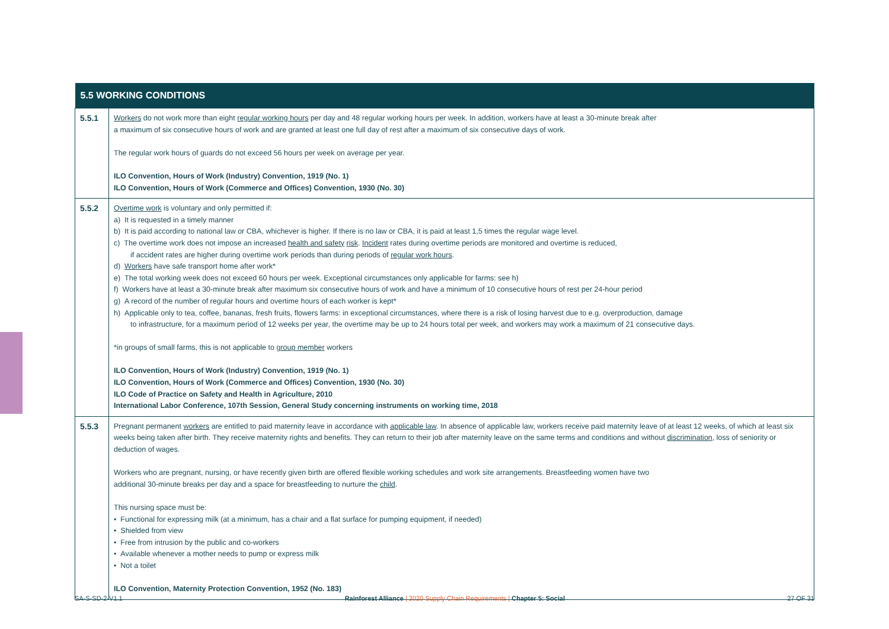| 5.5 WORKING CONDITIONS | |
| --- | --- |
| 5.5.1 | Workers do not work more than eight regular working hours per day and 48 regular working hours per week. In addition, workers have at least a 30-minute break after a maximum of six consecutive hours of work and are granted at least one full day of rest after a maximum of six consecutive days of work. The regular work hours of guards do not exceed 56 hours per week on average per year. ILO Convention, Hours of Work (Industry) Convention, 1919 (No. 1) ILO Convention, Hours of Work (Commerce and Offices) Convention, 1930 (No. 30) |
| 5.5.2 | Overtime work is voluntary and only permitted if: a) It is requested in a timely manner b) It is paid according to national law or CBA, whichever is higher. If there is no law or CBA, it is paid at least 1,5 times the regular wage level. c) The overtime work does not impose an increased health and safety risk . Incident rates during overtime periods are monitored and overtime is reduced, if accident rates are higher during overtime work periods than during periods of regular work hours . d) Workers have safe transport home after work* e) The total working week does not exceed 60 hours per week. Exceptional circumstances only applicable for farms: see h) f) Workers have at least a 30-minute break after maximum six consecutive hours of work and have a minimum of 10 consecutive hours of rest per 24-hour period g) A record of the number of regular hours and overtime hours of each worker is kept* h) Applicable only to tea, coffee, bananas, fresh fruits, flowers farms: in exceptional circumstances, where there is a risk of losing harvest due to e.g. overproduction, damage to infrastructure, for a maximum period of 12 weeks per year, the overtime may be up to 24 hours total per week, and workers may work a maximum of 21 consecutive days. *in groups of small farms, this is not applicable to group member workers ILO Convention, Hours of Work (Industry) Convention, 1919 (No. 1) ILO Convention, Hours of Work (Commerce and Offices) Convention, 1930 (No. 30) ILO Code of Practice on Safety and Health in Agriculture, 2010 International Labor Conference, 107th Session, General Study concerning instruments on working time, 2018 |
| 5.5.3 | Pregnant permanent workers are entitled to paid maternity leave in accordance with applicable law . In absence of applicable law, workers receive paid maternity leave of at least 12 weeks, of which at least six weeks being taken after birth. They receive maternity rights and benefits. They can return to their job after maternity leave on the same terms and conditions and without discrimination , loss of seniority or deduction of wages. Workers who are pregnant, nursing, or have recently given birth are offered flexible working schedules and work site arrangements. Breastfeeding women have two additional 30-minute breaks per day and a space for breastfeeding to nurture the child . This nursing space must be: • Functional for expressing milk (at a minimum, has a chair and a flat surface for pumping equipment, if needed) • Shielded from view • Free from intrusion by the public and co-workers • Available whenever a mother needs to pump or express milk • Not a toilet ILO Convention, Maternity Protection Convention, 1952 (No. 183) |
SA-S-SD-2-V1.1 Rainforest Alliance | 2020 Supply Chain Requirements | Chapter 5: Social 27 OF 31